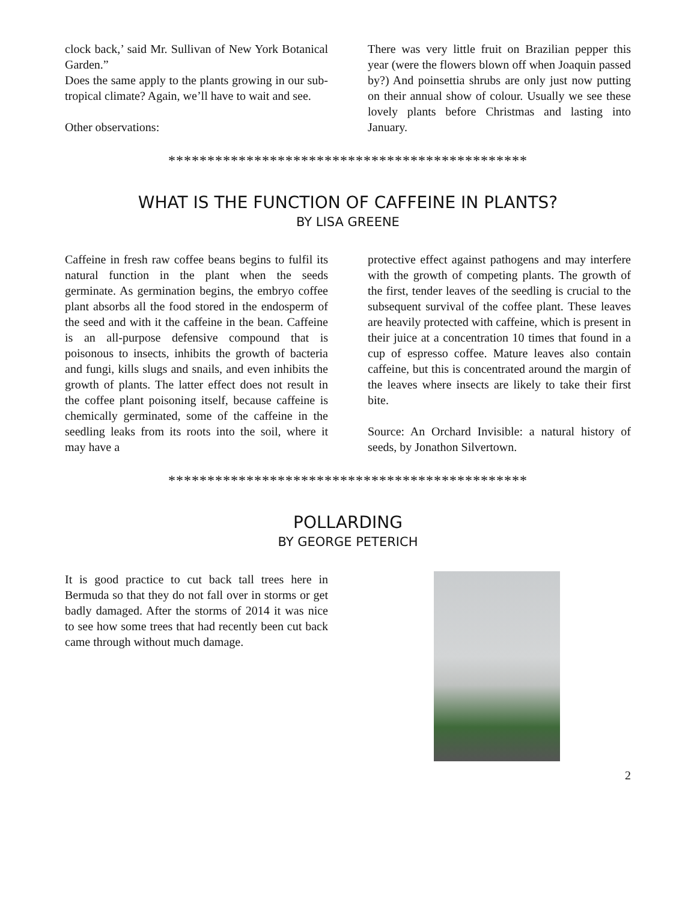clock back,’ said Mr. Sullivan of New York Botanical Garden.”
Does the same apply to the plants growing in our sub-tropical climate? Again, we’ll have to wait and see.
Other observations:
There was very little fruit on Brazilian pepper this year (were the flowers blown off when Joaquin passed by?) And poinsettia shrubs are only just now putting on their annual show of colour. Usually we see these lovely plants before Christmas and lasting into January.
**********************************************
WHAT IS THE FUNCTION OF CAFFEINE IN PLANTS?
BY LISA GREENE
Caffeine in fresh raw coffee beans begins to fulfil its natural function in the plant when the seeds germinate. As germination begins, the embryo coffee plant absorbs all the food stored in the endosperm of the seed and with it the caffeine in the bean. Caffeine is an all-purpose defensive compound that is poisonous to insects, inhibits the growth of bacteria and fungi, kills slugs and snails, and even inhibits the growth of plants. The latter effect does not result in the coffee plant poisoning itself, because caffeine is chemically germinated, some of the caffeine in the seedling leaks from its roots into the soil, where it may have a
protective effect against pathogens and may interfere with the growth of competing plants. The growth of the first, tender leaves of the seedling is crucial to the subsequent survival of the coffee plant. These leaves are heavily protected with caffeine, which is present in their juice at a concentration 10 times that found in a cup of espresso coffee. Mature leaves also contain caffeine, but this is concentrated around the margin of the leaves where insects are likely to take their first bite.
Source: An Orchard Invisible: a natural history of seeds, by Jonathon Silvertown.
**********************************************
POLLARDING
BY GEORGE PETERICH
It is good practice to cut back tall trees here in Bermuda so that they do not fall over in storms or get badly damaged. After the storms of 2014 it was nice to see how some trees that had recently been cut back came through without much damage.
2